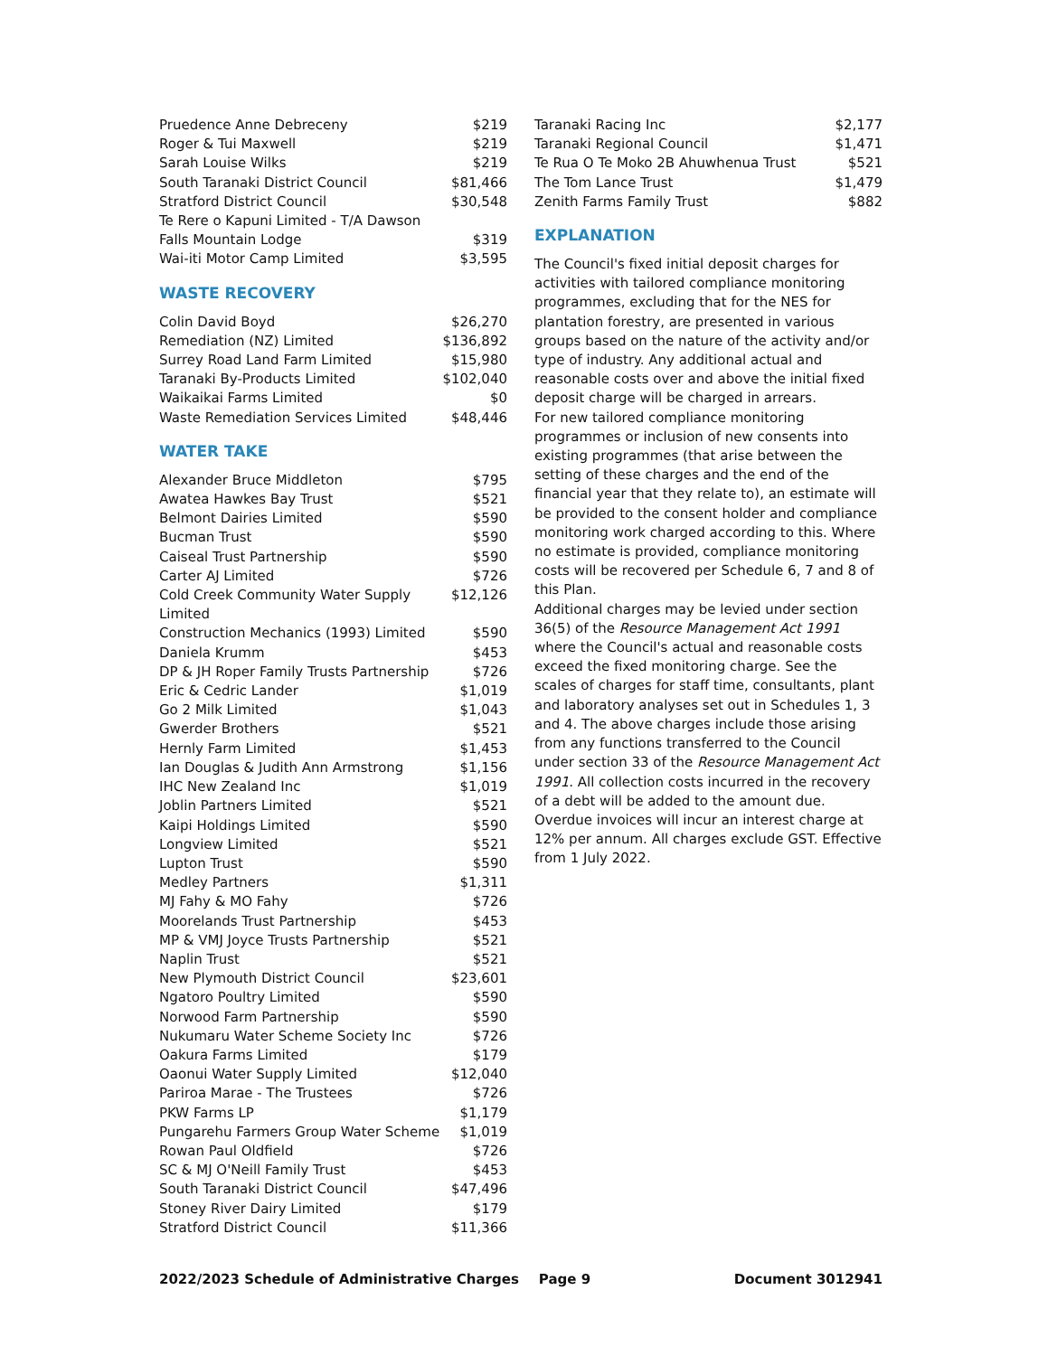| Pruedence Anne Debreceny | $219 |
| Roger & Tui Maxwell | $219 |
| Sarah Louise Wilks | $219 |
| South Taranaki District Council | $81,466 |
| Stratford District Council | $30,548 |
| Te Rere o Kapuni Limited - T/A Dawson Falls Mountain Lodge | $319 |
| Wai-iti Motor Camp Limited | $3,595 |
WASTE RECOVERY
| Colin David Boyd | $26,270 |
| Remediation (NZ) Limited | $136,892 |
| Surrey Road Land Farm Limited | $15,980 |
| Taranaki By-Products Limited | $102,040 |
| Waikaikai Farms Limited | $0 |
| Waste Remediation Services Limited | $48,446 |
WATER TAKE
| Alexander Bruce Middleton | $795 |
| Awatea Hawkes Bay Trust | $521 |
| Belmont Dairies Limited | $590 |
| Bucman Trust | $590 |
| Caiseal Trust Partnership | $590 |
| Carter AJ Limited | $726 |
| Cold Creek Community Water Supply Limited | $12,126 |
| Construction Mechanics (1993) Limited | $590 |
| Daniela Krumm | $453 |
| DP & JH Roper Family Trusts Partnership | $726 |
| Eric & Cedric Lander | $1,019 |
| Go 2 Milk Limited | $1,043 |
| Gwerder Brothers | $521 |
| Hernly Farm Limited | $1,453 |
| Ian Douglas & Judith Ann Armstrong | $1,156 |
| IHC New Zealand Inc | $1,019 |
| Joblin Partners Limited | $521 |
| Kaipi Holdings Limited | $590 |
| Longview Limited | $521 |
| Lupton Trust | $590 |
| Medley Partners | $1,311 |
| MJ Fahy & MO Fahy | $726 |
| Moorelands Trust Partnership | $453 |
| MP & VMJ Joyce Trusts Partnership | $521 |
| Naplin Trust | $521 |
| New Plymouth District Council | $23,601 |
| Ngatoro Poultry Limited | $590 |
| Norwood Farm Partnership | $590 |
| Nukumaru Water Scheme Society Inc | $726 |
| Oakura Farms Limited | $179 |
| Oaonui Water Supply Limited | $12,040 |
| Pariroa Marae - The Trustees | $726 |
| PKW Farms LP | $1,179 |
| Pungarehu Farmers Group Water Scheme | $1,019 |
| Rowan Paul Oldfield | $726 |
| SC & MJ O'Neill Family Trust | $453 |
| South Taranaki District Council | $47,496 |
| Stoney River Dairy Limited | $179 |
| Stratford District Council | $11,366 |
| Taranaki Racing Inc | $2,177 |
| Taranaki Regional Council | $1,471 |
| Te Rua O Te Moko 2B Ahuwhenua Trust | $521 |
| The Tom Lance Trust | $1,479 |
| Zenith Farms Family Trust | $882 |
EXPLANATION
The Council's fixed initial deposit charges for activities with tailored compliance monitoring programmes, excluding that for the NES for plantation forestry, are presented in various groups based on the nature of the activity and/or type of industry. Any additional actual and reasonable costs over and above the initial fixed deposit charge will be charged in arrears.
For new tailored compliance monitoring programmes or inclusion of new consents into existing programmes (that arise between the setting of these charges and the end of the financial year that they relate to), an estimate will be provided to the consent holder and compliance monitoring work charged according to this. Where no estimate is provided, compliance monitoring costs will be recovered per Schedule 6, 7 and 8 of this Plan.
Additional charges may be levied under section 36(5) of the Resource Management Act 1991 where the Council's actual and reasonable costs exceed the fixed monitoring charge. See the scales of charges for staff time, consultants, plant and laboratory analyses set out in Schedules 1, 3 and 4. The above charges include those arising from any functions transferred to the Council under section 33 of the Resource Management Act 1991. All collection costs incurred in the recovery of a debt will be added to the amount due. Overdue invoices will incur an interest charge at 12% per annum. All charges exclude GST. Effective from 1 July 2022.
2022/2023 Schedule of Administrative Charges Page 9 Document 3012941